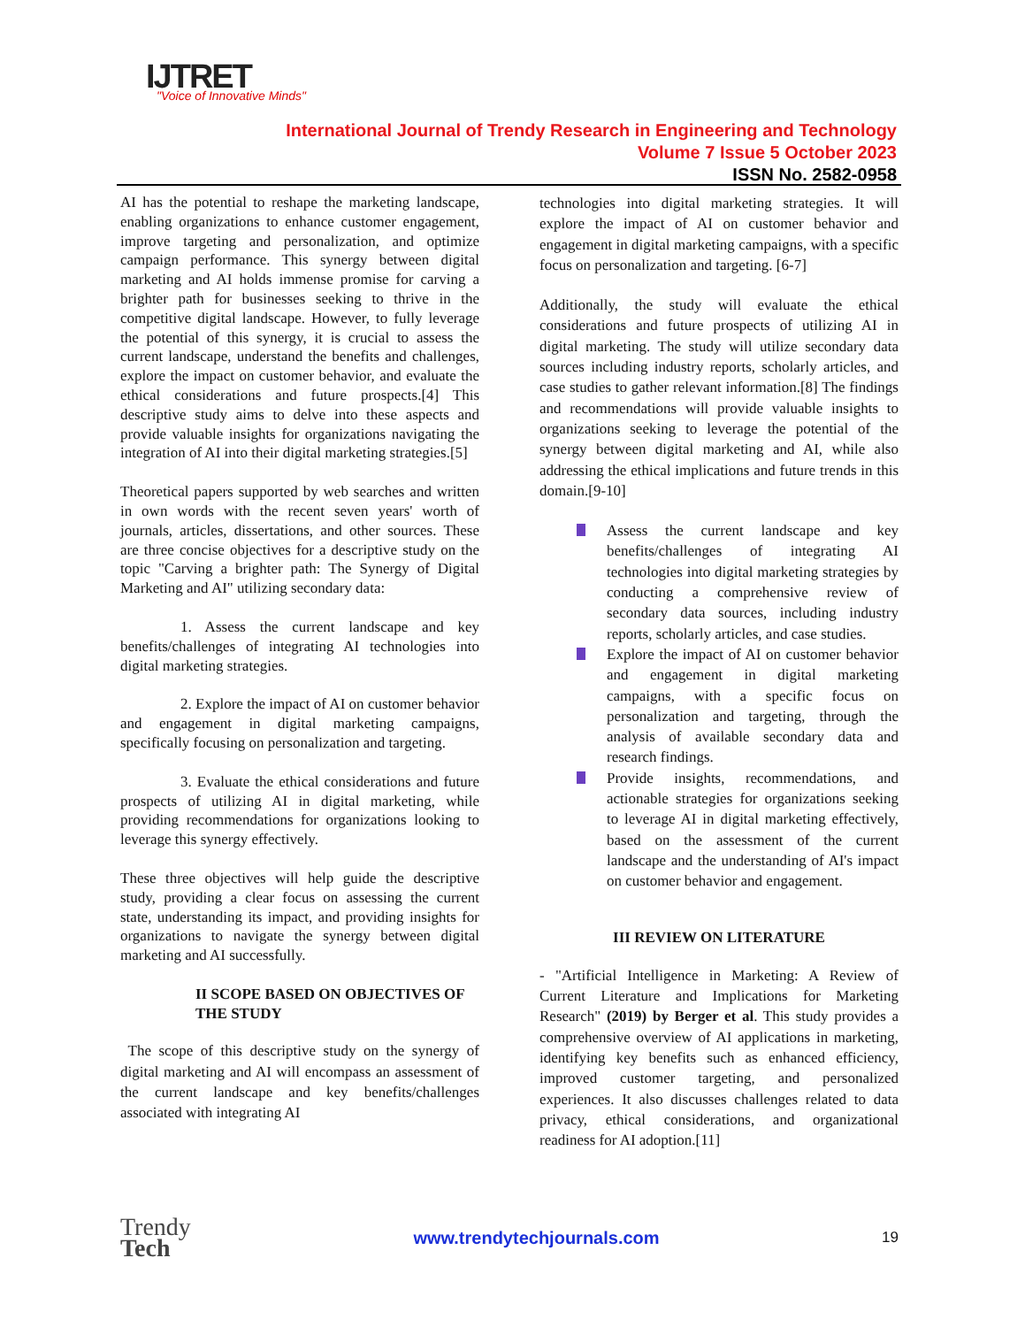IJTRET
"Voice of Innovative Minds"
International Journal of Trendy Research in Engineering and Technology
Volume 7 Issue 5 October 2023
ISSN No. 2582-0958
AI has the potential to reshape the marketing landscape, enabling organizations to enhance customer engagement, improve targeting and personalization, and optimize campaign performance. This synergy between digital marketing and AI holds immense promise for carving a brighter path for businesses seeking to thrive in the competitive digital landscape. However, to fully leverage the potential of this synergy, it is crucial to assess the current landscape, understand the benefits and challenges, explore the impact on customer behavior, and evaluate the ethical considerations and future prospects.[4] This descriptive study aims to delve into these aspects and provide valuable insights for organizations navigating the integration of AI into their digital marketing strategies.[5]
Theoretical papers supported by web searches and written in own words with the recent seven years' worth of journals, articles, dissertations, and other sources. These are three concise objectives for a descriptive study on the topic "Carving a brighter path: The Synergy of Digital Marketing and AI" utilizing secondary data:
1. Assess the current landscape and key benefits/challenges of integrating AI technologies into digital marketing strategies.
2. Explore the impact of AI on customer behavior and engagement in digital marketing campaigns, specifically focusing on personalization and targeting.
3. Evaluate the ethical considerations and future prospects of utilizing AI in digital marketing, while providing recommendations for organizations looking to leverage this synergy effectively.
These three objectives will help guide the descriptive study, providing a clear focus on assessing the current state, understanding its impact, and providing insights for organizations to navigate the synergy between digital marketing and AI successfully.
II SCOPE BASED ON OBJECTIVES OF THE STUDY
The scope of this descriptive study on the synergy of digital marketing and AI will encompass an assessment of the current landscape and key benefits/challenges associated with integrating AI
technologies into digital marketing strategies. It will explore the impact of AI on customer behavior and engagement in digital marketing campaigns, with a specific focus on personalization and targeting. [6-7]
Additionally, the study will evaluate the ethical considerations and future prospects of utilizing AI in digital marketing. The study will utilize secondary data sources including industry reports, scholarly articles, and case studies to gather relevant information.[8] The findings and recommendations will provide valuable insights to organizations seeking to leverage the potential of the synergy between digital marketing and AI, while also addressing the ethical implications and future trends in this domain.[9-10]
Assess the current landscape and key benefits/challenges of integrating AI technologies into digital marketing strategies by conducting a comprehensive review of secondary data sources, including industry reports, scholarly articles, and case studies.
Explore the impact of AI on customer behavior and engagement in digital marketing campaigns, with a specific focus on personalization and targeting, through the analysis of available secondary data and research findings.
Provide insights, recommendations, and actionable strategies for organizations seeking to leverage AI in digital marketing effectively, based on the assessment of the current landscape and the understanding of AI's impact on customer behavior and engagement.
III REVIEW ON LITERATURE
- "Artificial Intelligence in Marketing: A Review of Current Literature and Implications for Marketing Research" (2019) by Berger et al. This study provides a comprehensive overview of AI applications in marketing, identifying key benefits such as enhanced efficiency, improved customer targeting, and personalized experiences. It also discusses challenges related to data privacy, ethical considerations, and organizational readiness for AI adoption.[11]
Trendy
Tech
www.trendytechjournals.com
19